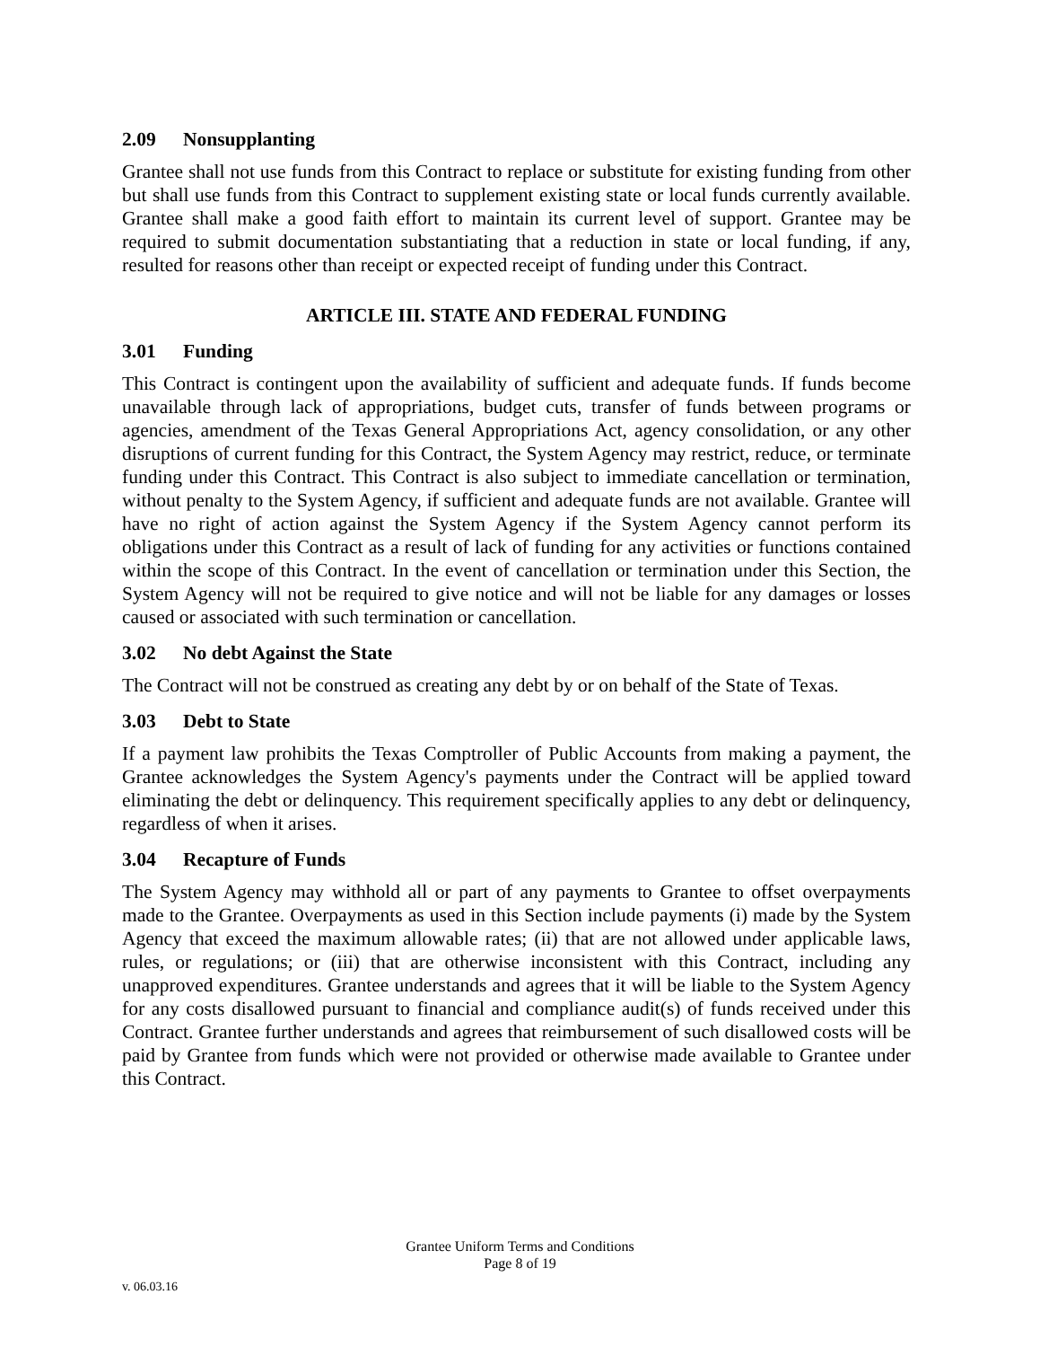2.09 Nonsupplanting
Grantee shall not use funds from this Contract to replace or substitute for existing funding from other but shall use funds from this Contract to supplement existing state or local funds currently available. Grantee shall make a good faith effort to maintain its current level of support. Grantee may be required to submit documentation substantiating that a reduction in state or local funding, if any, resulted for reasons other than receipt or expected receipt of funding under this Contract.
ARTICLE III. STATE AND FEDERAL FUNDING
3.01 Funding
This Contract is contingent upon the availability of sufficient and adequate funds. If funds become unavailable through lack of appropriations, budget cuts, transfer of funds between programs or agencies, amendment of the Texas General Appropriations Act, agency consolidation, or any other disruptions of current funding for this Contract, the System Agency may restrict, reduce, or terminate funding under this Contract. This Contract is also subject to immediate cancellation or termination, without penalty to the System Agency, if sufficient and adequate funds are not available. Grantee will have no right of action against the System Agency if the System Agency cannot perform its obligations under this Contract as a result of lack of funding for any activities or functions contained within the scope of this Contract. In the event of cancellation or termination under this Section, the System Agency will not be required to give notice and will not be liable for any damages or losses caused or associated with such termination or cancellation.
3.02 No debt Against the State
The Contract will not be construed as creating any debt by or on behalf of the State of Texas.
3.03 Debt to State
If a payment law prohibits the Texas Comptroller of Public Accounts from making a payment, the Grantee acknowledges the System Agency's payments under the Contract will be applied toward eliminating the debt or delinquency. This requirement specifically applies to any debt or delinquency, regardless of when it arises.
3.04 Recapture of Funds
The System Agency may withhold all or part of any payments to Grantee to offset overpayments made to the Grantee. Overpayments as used in this Section include payments (i) made by the System Agency that exceed the maximum allowable rates; (ii) that are not allowed under applicable laws, rules, or regulations; or (iii) that are otherwise inconsistent with this Contract, including any unapproved expenditures. Grantee understands and agrees that it will be liable to the System Agency for any costs disallowed pursuant to financial and compliance audit(s) of funds received under this Contract. Grantee further understands and agrees that reimbursement of such disallowed costs will be paid by Grantee from funds which were not provided or otherwise made available to Grantee under this Contract.
Grantee Uniform Terms and Conditions
Page 8 of 19
v. 06.03.16